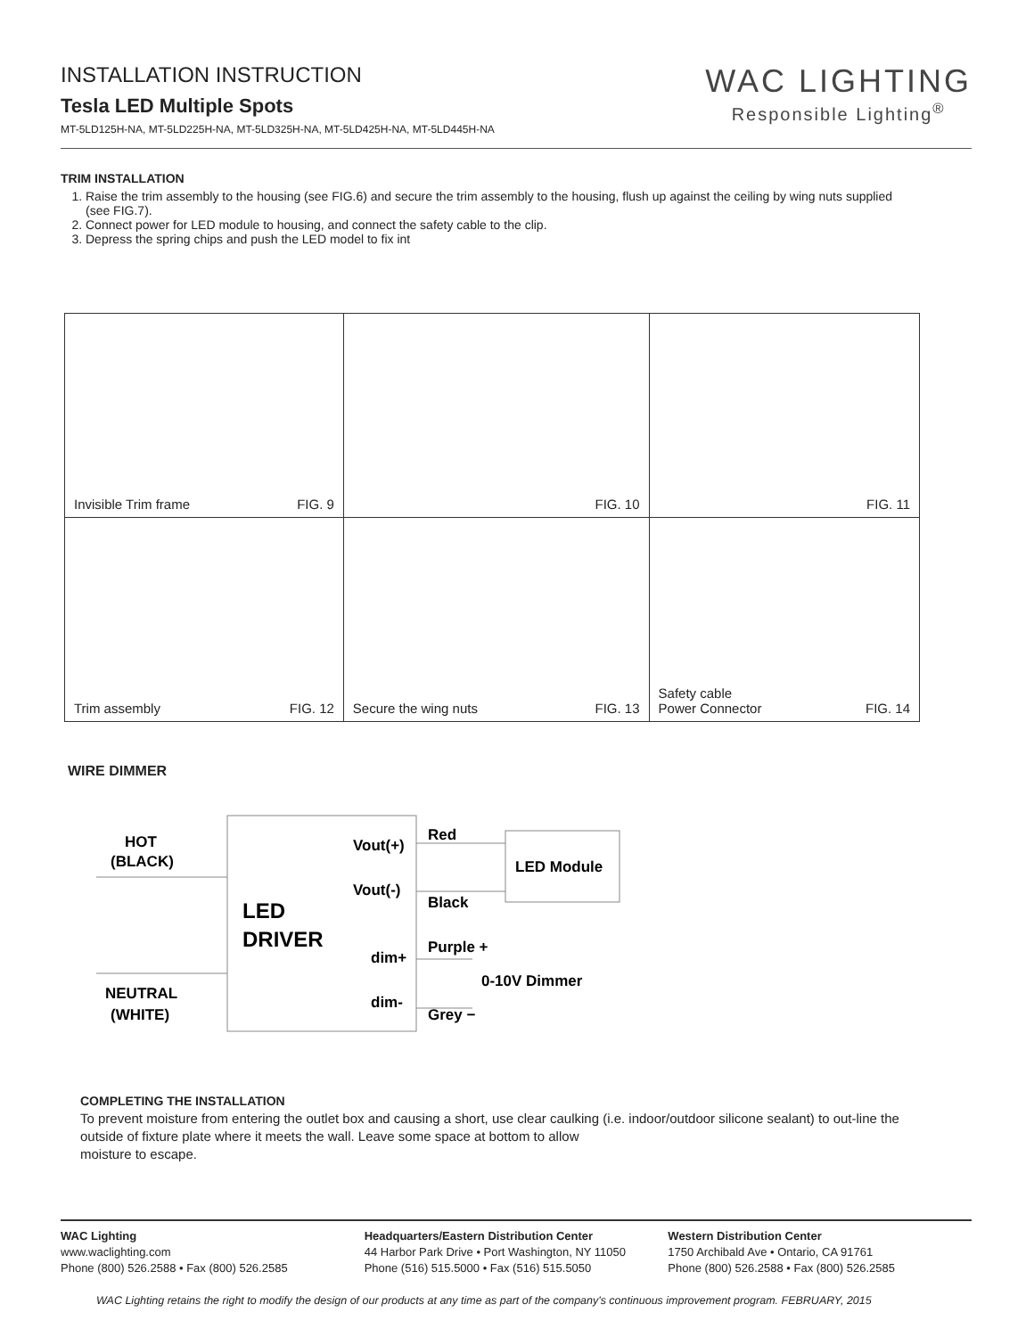INSTALLATION INSTRUCTION
Tesla LED Multiple Spots
MT-5LD125H-NA, MT-5LD225H-NA, MT-5LD325H-NA, MT-5LD425H-NA, MT-5LD445H-NA
WAC LIGHTING
Responsible Lighting<sup>®</sup>
TRIM INSTALLATION
1. Raise the trim assembly to the housing (see FIG.6) and secure the trim assembly to the housing, flush up against the ceiling by wing nuts supplied (see FIG.7).
2. Connect power for LED module to housing, and connect the safety cable to the clip.
3. Depress the spring chips and push the LED model to fix int
| Invisible Trim frame FIG. 9 | FIG. 10 | FIG. 11 |
| Trim assembly FIG. 12 | Secure the wing nuts FIG. 13 | Safety cable Power Connector FIG. 14 |
WIRE DIMMER
HOT
(BLACK)
NEUTRAL
(WHITE)
Vout(+)
Vout(-)
LED
DRIVER
dim+
dim-
Red
Black
Purple +
Grey −
LED Module
0-10V Dimmer
COMPLETING THE INSTALLATION
To prevent moisture from entering the outlet box and causing a short, use clear caulking (i.e. indoor/outdoor silicone sealant) to out-line the outside of fixture plate where it meets the wall. Leave some space at bottom to allow
moisture to escape.
WAC Lighting
www.waclighting.com
Phone (800) 526.2588 • Fax (800) 526.2585
Headquarters/Eastern Distribution Center
44 Harbor Park Drive • Port Washington, NY 11050
Phone (516) 515.5000 • Fax (516) 515.5050
Western Distribution Center
1750 Archibald Ave • Ontario, CA 91761
Phone (800) 526.2588 • Fax (800) 526.2585
WAC Lighting retains the right to modify the design of our products at any time as part of the company's continuous improvement program. FEBRUARY, 2015